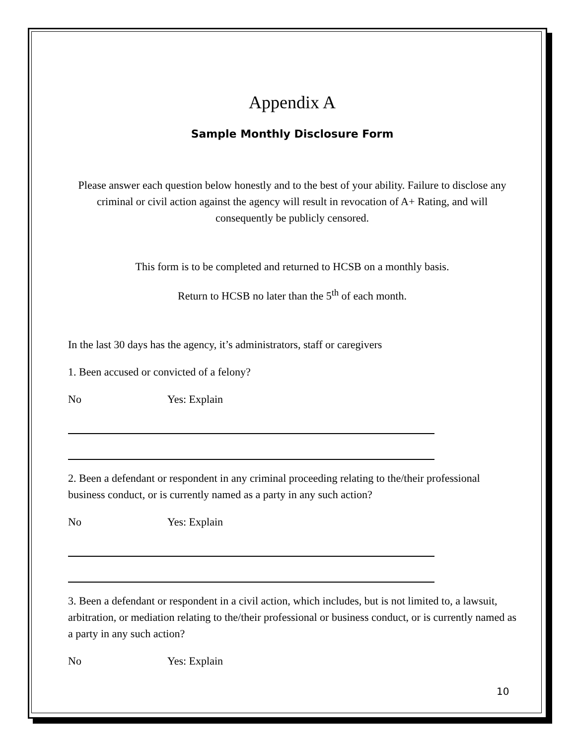Appendix A
Sample Monthly Disclosure Form
Please answer each question below honestly and to the best of your ability. Failure to disclose any criminal or civil action against the agency will result in revocation of A+ Rating, and will consequently be publicly censored.
This form is to be completed and returned to HCSB on a monthly basis.
Return to HCSB no later than the 5<sup>th</sup> of each month.
In the last 30 days has the agency, it’s administrators, staff or caregivers
1. Been accused or convicted of a felony?
No Yes: Explain
2. Been a defendant or respondent in any criminal proceeding relating to the/their professional business conduct, or is currently named as a party in any such action?
No Yes: Explain
3. Been a defendant or respondent in a civil action, which includes, but is not limited to, a lawsuit, arbitration, or mediation relating to the/their professional or business conduct, or is currently named as a party in any such action?
No Yes: Explain
10